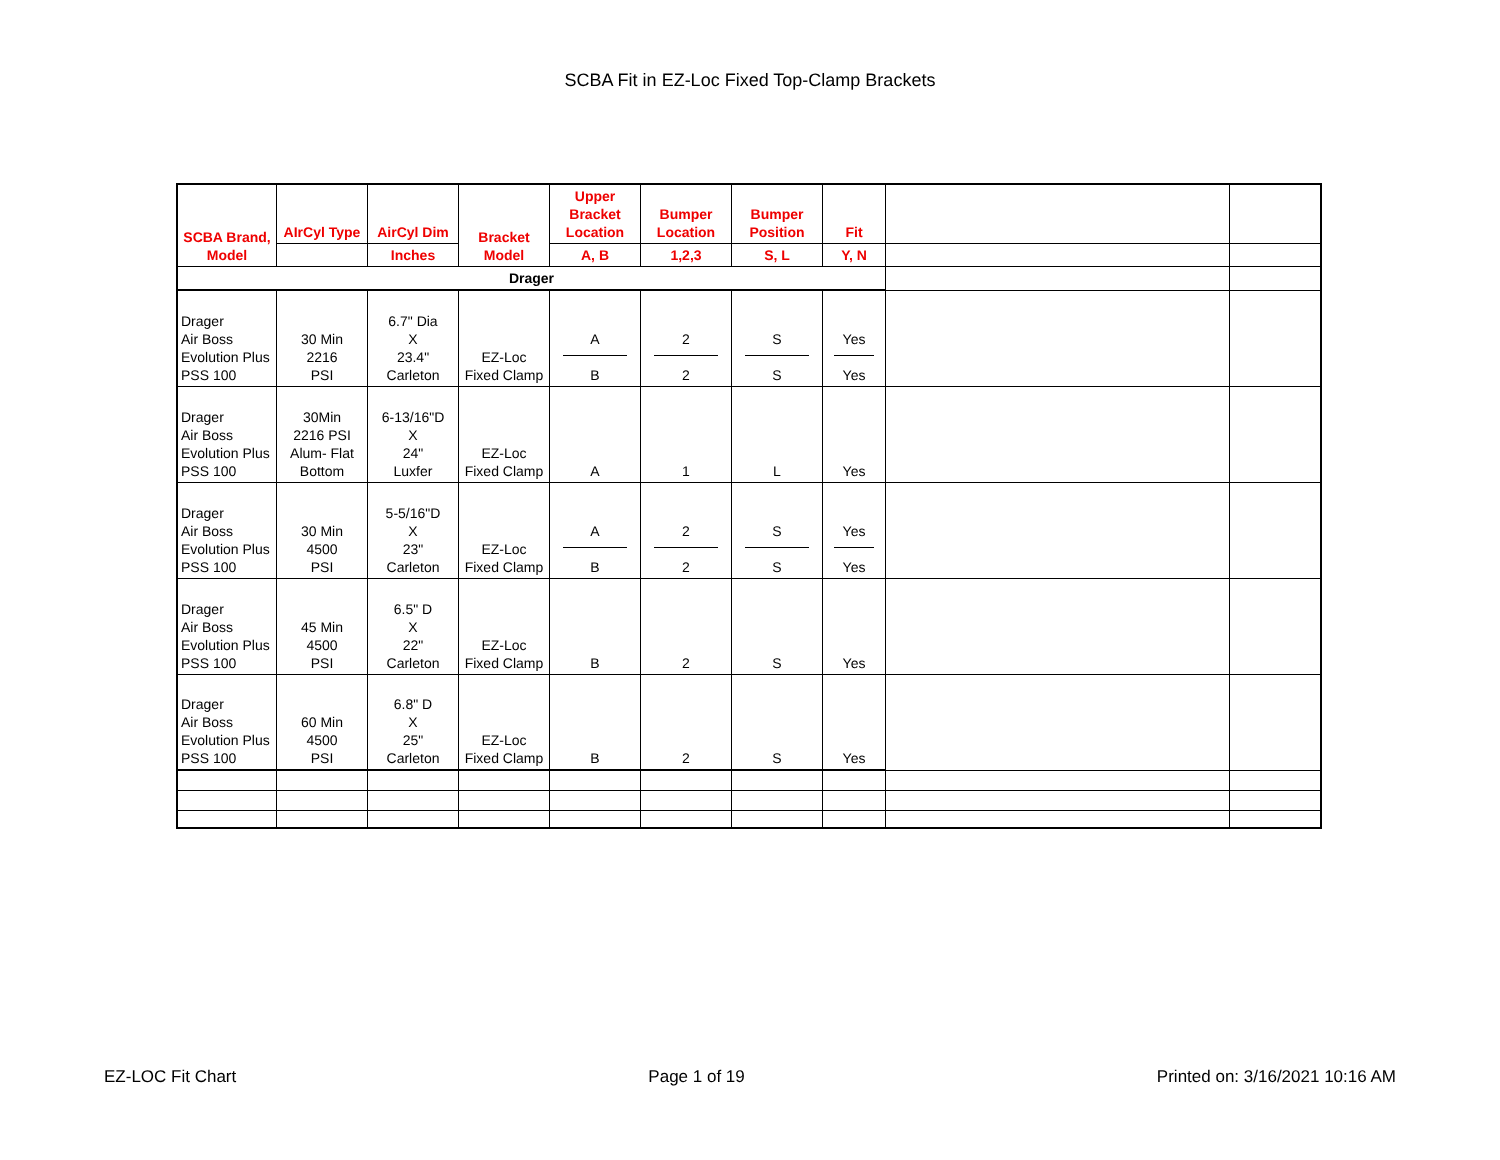SCBA Fit in EZ-Loc Fixed Top-Clamp Brackets
| SCBA Brand, Model | AIrCyl Type | AirCyl Dim | Bracket Model | Upper Bracket Location | Bumper Location | Bumper Position | Fit | | |
| | | Inches | | A, B | 1,2,3 | S, L | Y, N | | |
| Drager | | | | | | | | | |
| Drager Air Boss Evolution Plus PSS 100 | 30 Min 2216 PSI | 6.7" Dia X 23.4" Carleton | EZ-Loc Fixed Clamp | A B | 2 2 | S S | Yes Yes | | |
| Drager Air Boss Evolution Plus PSS 100 | 30Min 2216 PSI Alum- Flat Bottom | 6-13/16"D X 24" Luxfer | EZ-Loc Fixed Clamp | A | 1 | L | Yes | | |
| Drager Air Boss Evolution Plus PSS 100 | 30 Min 4500 PSI | 5-5/16"D X 23" Carleton | EZ-Loc Fixed Clamp | A B | 2 2 | S S | Yes Yes | | |
| Drager Air Boss Evolution Plus PSS 100 | 45 Min 4500 PSI | 6.5" D X 22" Carleton | EZ-Loc Fixed Clamp | B | 2 | S | Yes | | |
| Drager Air Boss Evolution Plus PSS 100 | 60 Min 4500 PSI | 6.8" D X 25" Carleton | EZ-Loc Fixed Clamp | B | 2 | S | Yes | | |
EZ-LOC Fit Chart Page 1 of 19 Printed on: 3/16/2021 10:16 AM